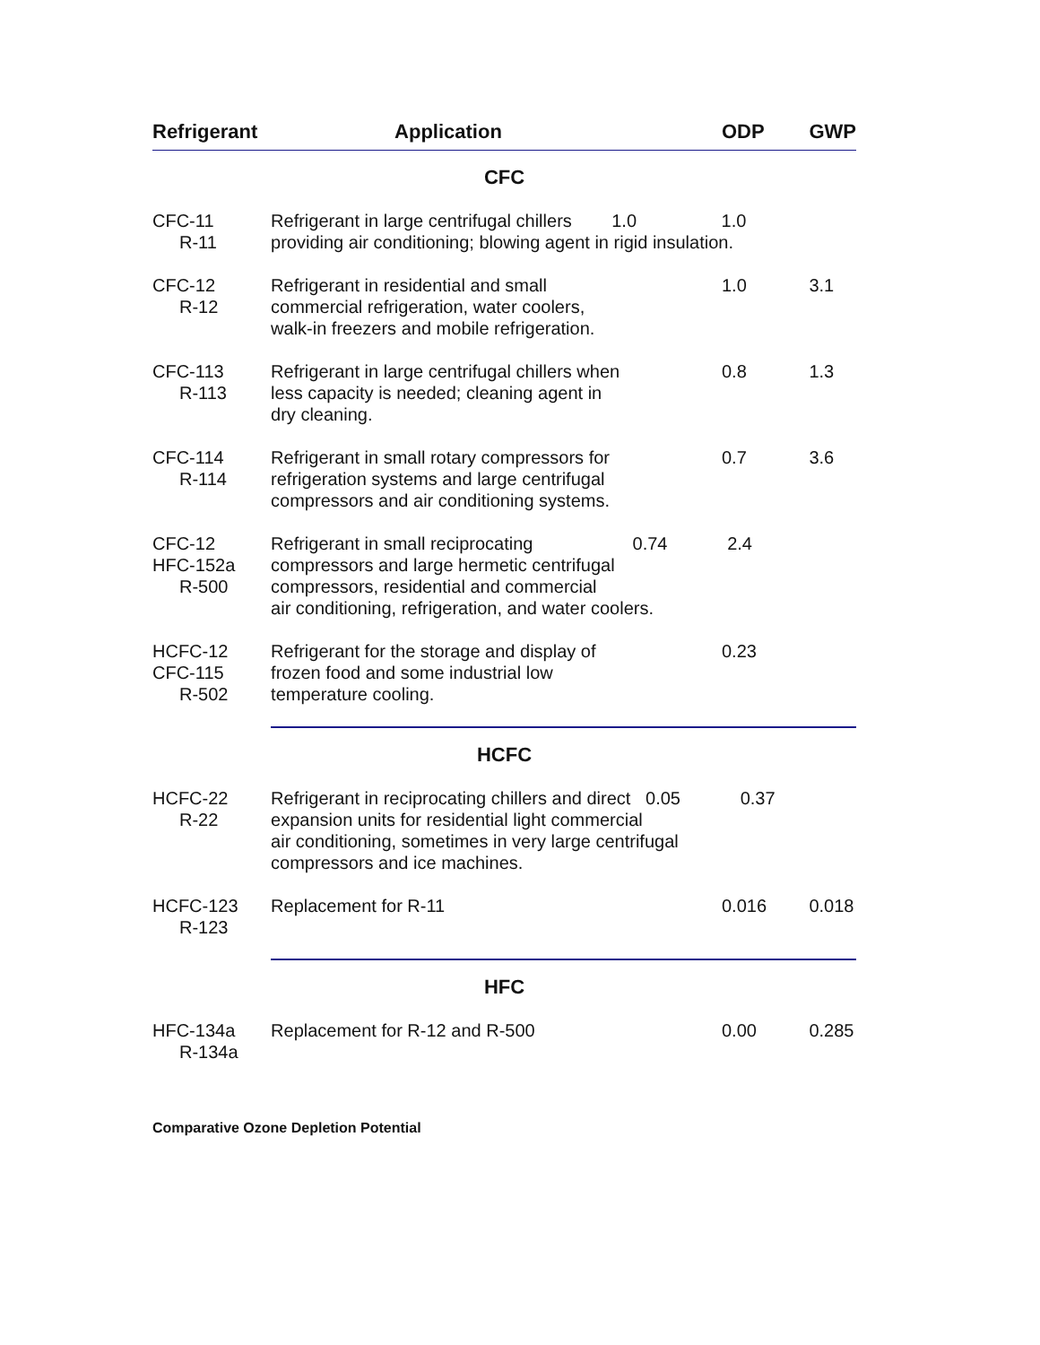| Refrigerant | Application | ODP | GWP |
| --- | --- | --- | --- |
| CFC | | | |
| CFC-11 R-11 | Refrigerant in large centrifugal chillers 1.0 1.0 providing air conditioning; blowing agent in rigid insulation. | | |
| CFC-12 R-12 | Refrigerant in residential and small commercial refrigeration, water coolers, walk-in freezers and mobile refrigeration. | 1.0 | 3.1 |
| CFC-113 R-113 | Refrigerant in large centrifugal chillers when less capacity is needed; cleaning agent in dry cleaning. | 0.8 | 1.3 |
| CFC-114 R-114 | Refrigerant in small rotary compressors for refrigeration systems and large centrifugal compressors and air conditioning systems. | 0.7 | 3.6 |
| CFC-12 HFC-152a R-500 | Refrigerant in small reciprocating 0.74 2.4 compressors and large hermetic centrifugal compressors, residential and commercial air conditioning, refrigeration, and water coolers. | | |
| HCFC-12 CFC-115 R-502 | Refrigerant for the storage and display of frozen food and some industrial low temperature cooling. | 0.23 | |
| HCFC | | | |
| HCFC-22 R-22 | Refrigerant in reciprocating chillers and direct 0.05 0.37 expansion units for residential light commercial air conditioning, sometimes in very large centrifugal compressors and ice machines. | | |
| HCFC-123 R-123 | Replacement for R-11 | 0.016 | 0.018 |
| HFC | | | |
| HFC-134a R-134a | Replacement for R-12 and R-500 | 0.00 | 0.285 |
Comparative Ozone Depletion Potential